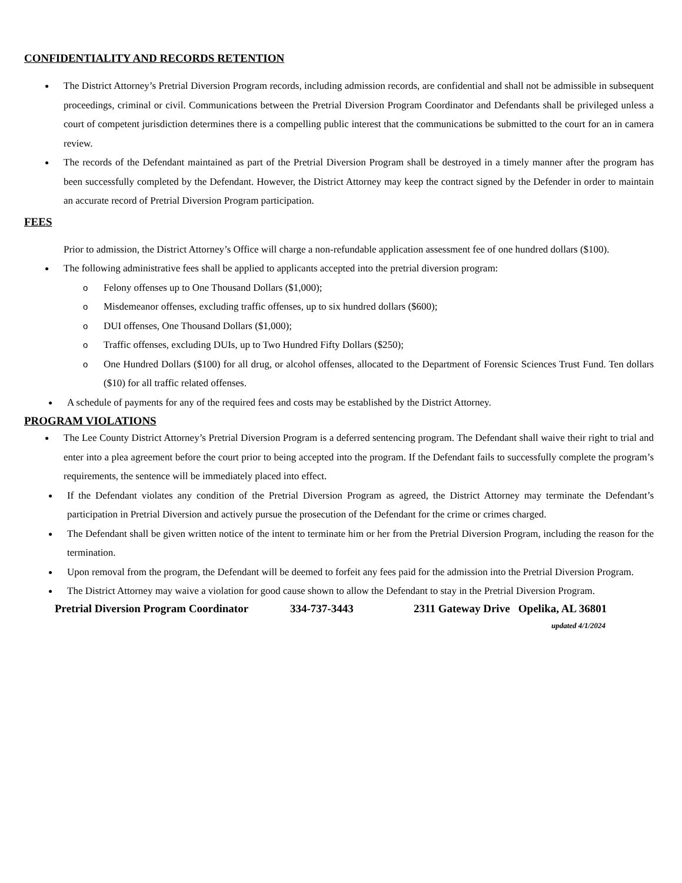CONFIDENTIALITY AND RECORDS RETENTION
● The District Attorney’s Pretrial Diversion Program records, including admission records, are confidential and shall not be admissible in subsequent proceedings, criminal or civil. Communications between the Pretrial Diversion Program Coordinator and Defendants shall be privileged unless a court of competent jurisdiction determines there is a compelling public interest that the communications be submitted to the court for an in camera review.
● The records of the Defendant maintained as part of the Pretrial Diversion Program shall be destroyed in a timely manner after the program has been successfully completed by the Defendant. However, the District Attorney may keep the contract signed by the Defender in order to maintain an accurate record of Pretrial Diversion Program participation.
FEES
Prior to admission, the District Attorney’s Office will charge a non-refundable application assessment fee of one hundred dollars ($100).
● The following administrative fees shall be applied to applicants accepted into the pretrial diversion program:
o Felony offenses up to One Thousand Dollars ($1,000);
o Misdemeanor offenses, excluding traffic offenses, up to six hundred dollars ($600);
o DUI offenses, One Thousand Dollars ($1,000);
o Traffic offenses, excluding DUIs, up to Two Hundred Fifty Dollars ($250);
o One Hundred Dollars ($100) for all drug, or alcohol offenses, allocated to the Department of Forensic Sciences Trust Fund. Ten dollars ($10) for all traffic related offenses.
● A schedule of payments for any of the required fees and costs may be established by the District Attorney.
PROGRAM VIOLATIONS
● The Lee County District Attorney’s Pretrial Diversion Program is a deferred sentencing program. The Defendant shall waive their right to trial and enter into a plea agreement before the court prior to being accepted into the program. If the Defendant fails to successfully complete the program’s requirements, the sentence will be immediately placed into effect.
● If the Defendant violates any condition of the Pretrial Diversion Program as agreed, the District Attorney may terminate the Defendant’s participation in Pretrial Diversion and actively pursue the prosecution of the Defendant for the crime or crimes charged.
● The Defendant shall be given written notice of the intent to terminate him or her from the Pretrial Diversion Program, including the reason for the termination.
● Upon removal from the program, the Defendant will be deemed to forfeit any fees paid for the admission into the Pretrial Diversion Program.
● The District Attorney may waive a violation for good cause shown to allow the Defendant to stay in the Pretrial Diversion Program.
Pretrial Diversion Program Coordinator 334-737-3443 2311 Gateway Drive Opelika, AL 36801
updated 4/1/2024